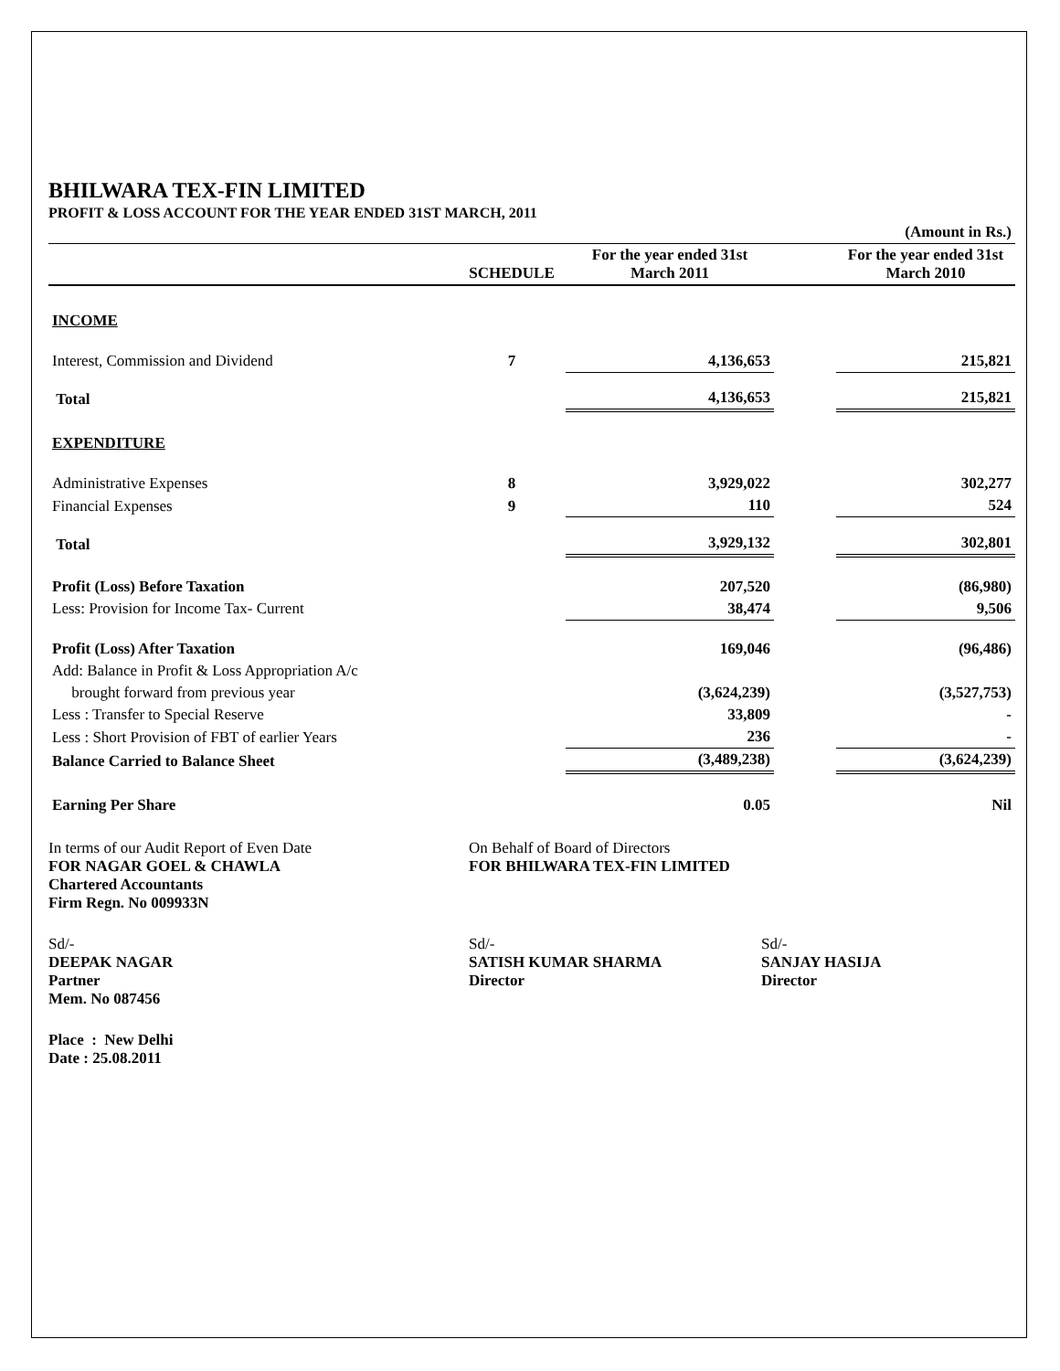BHILWARA TEX-FIN LIMITED
PROFIT & LOSS ACCOUNT FOR THE YEAR ENDED 31ST MARCH, 2011
| (Amount in Rs.) | | | | |
| | SCHEDULE | For the year ended 31st March 2011 | | For the year ended 31st March 2010 |
| INCOME | | | | |
| Interest, Commission and Dividend | 7 | 4,136,653 | | 215,821 |
| Total | | 4,136,653 | | 215,821 |
| EXPENDITURE | | | | |
| Administrative Expenses | 8 | 3,929,022 | | 302,277 |
| Financial Expenses | 9 | 110 | | 524 |
| Total | | 3,929,132 | | 302,801 |
| Profit (Loss) Before Taxation | | 207,520 | | (86,980) |
| Less: Provision for Income Tax- Current | | 38,474 | | 9,506 |
| Profit (Loss) After Taxation | | 169,046 | | (96,486) |
| Add: Balance in Profit & Loss Appropriation A/c | | | | |
| brought forward from previous year | | (3,624,239) | | (3,527,753) |
| Less : Transfer to Special Reserve | | 33,809 | | - |
| Less : Short Provision of FBT of earlier Years | | 236 | | - |
| Balance Carried to Balance Sheet | | (3,489,238) | | (3,624,239) |
| Earning Per Share | | 0.05 | | Nil |
| In terms of our Audit Report of Even Date FOR NAGAR GOEL & CHAWLA Chartered Accountants Firm Regn. No 009933N | On Behalf of Board of Directors FOR BHILWARA TEX-FIN LIMITED | |
| Sd/- DEEPAK NAGAR Partner Mem. No 087456 | Sd/- SATISH KUMAR SHARMA Director | Sd/- SANJAY HASIJA Director |
| Place : New Delhi Date : 25.08.2011 | | |